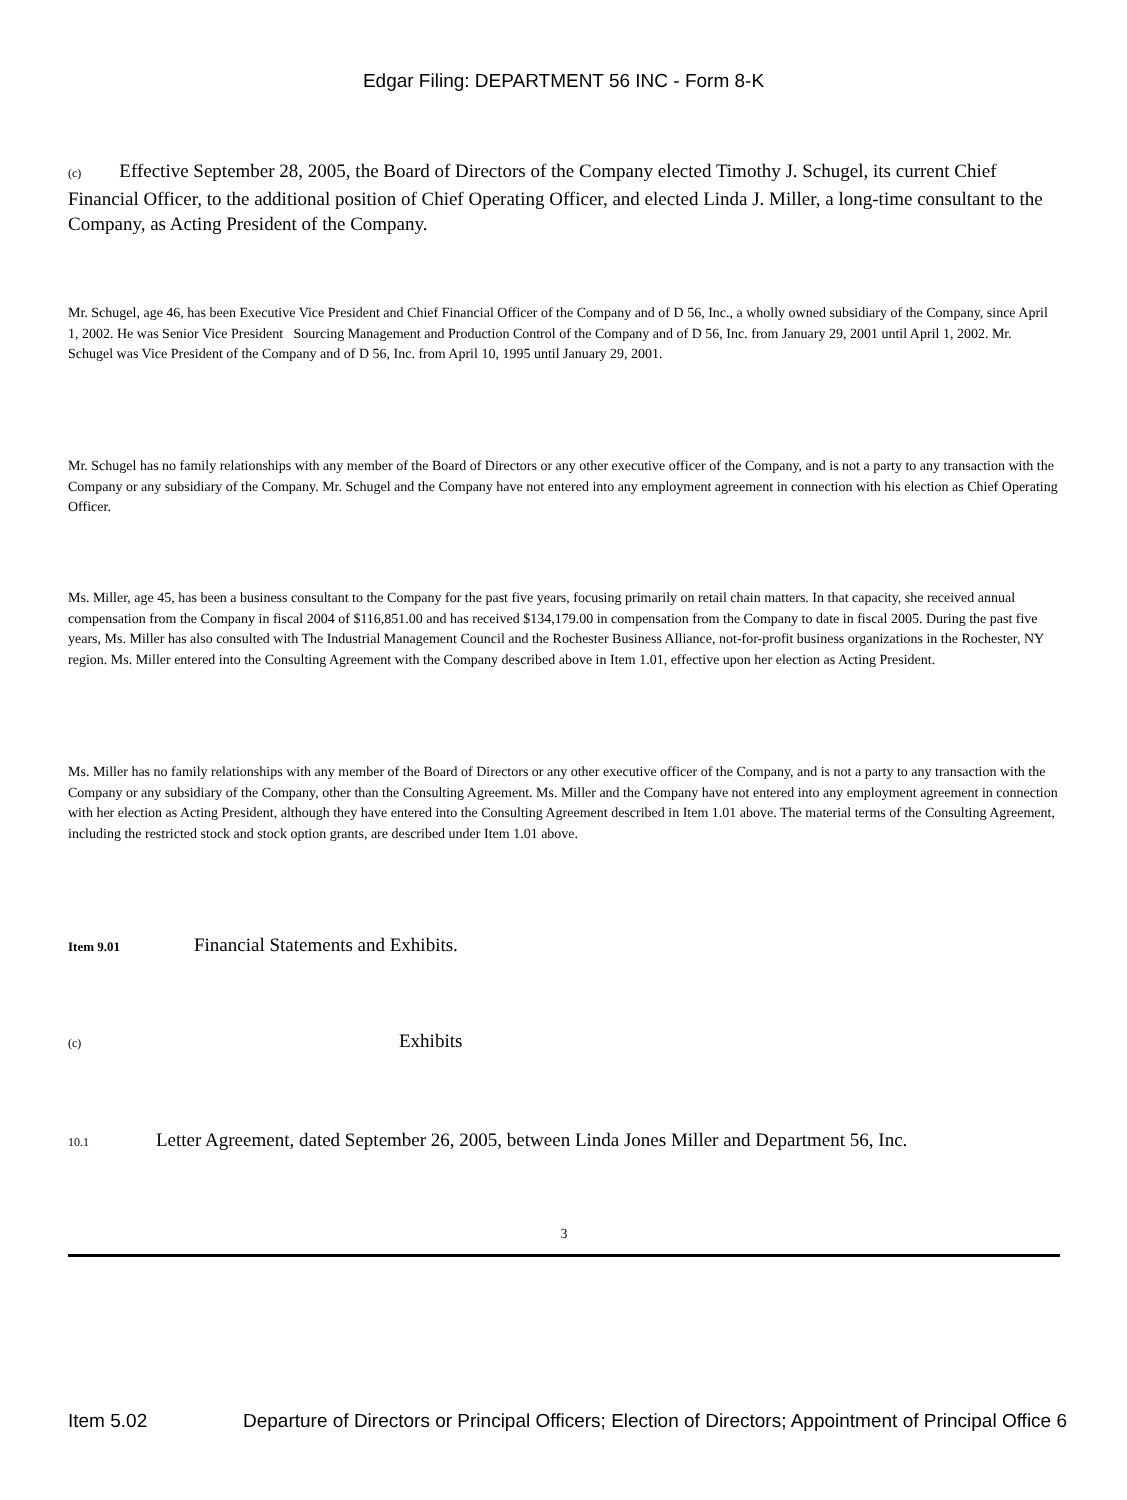Edgar Filing: DEPARTMENT 56 INC - Form 8-K
(c) Effective September 28, 2005, the Board of Directors of the Company elected Timothy J. Schugel, its current Chief Financial Officer, to the additional position of Chief Operating Officer, and elected Linda J. Miller, a long-time consultant to the Company, as Acting President of the Company.
Mr. Schugel, age 46, has been Executive Vice President and Chief Financial Officer of the Company and of D 56, Inc., a wholly owned subsidiary of the Company, since April 1, 2002. He was Senior Vice President Sourcing Management and Production Control of the Company and of D 56, Inc. from January 29, 2001 until April 1, 2002. Mr. Schugel was Vice President of the Company and of D 56, Inc. from April 10, 1995 until January 29, 2001.
Mr. Schugel has no family relationships with any member of the Board of Directors or any other executive officer of the Company, and is not a party to any transaction with the Company or any subsidiary of the Company. Mr. Schugel and the Company have not entered into any employment agreement in connection with his election as Chief Operating Officer.
Ms. Miller, age 45, has been a business consultant to the Company for the past five years, focusing primarily on retail chain matters. In that capacity, she received annual compensation from the Company in fiscal 2004 of $116,851.00 and has received $134,179.00 in compensation from the Company to date in fiscal 2005. During the past five years, Ms. Miller has also consulted with The Industrial Management Council and the Rochester Business Alliance, not-for-profit business organizations in the Rochester, NY region. Ms. Miller entered into the Consulting Agreement with the Company described above in Item 1.01, effective upon her election as Acting President.
Ms. Miller has no family relationships with any member of the Board of Directors or any other executive officer of the Company, and is not a party to any transaction with the Company or any subsidiary of the Company, other than the Consulting Agreement. Ms. Miller and the Company have not entered into any employment agreement in connection with her election as Acting President, although they have entered into the Consulting Agreement described in Item 1.01 above. The material terms of the Consulting Agreement, including the restricted stock and stock option grants, are described under Item 1.01 above.
Item 9.01 Financial Statements and Exhibits.
(c) Exhibits
10.1 Letter Agreement, dated September 26, 2005, between Linda Jones Miller and Department 56, Inc.
3
Item 5.02 Departure of Directors or Principal Officers; Election of Directors; Appointment of Principal Office 6